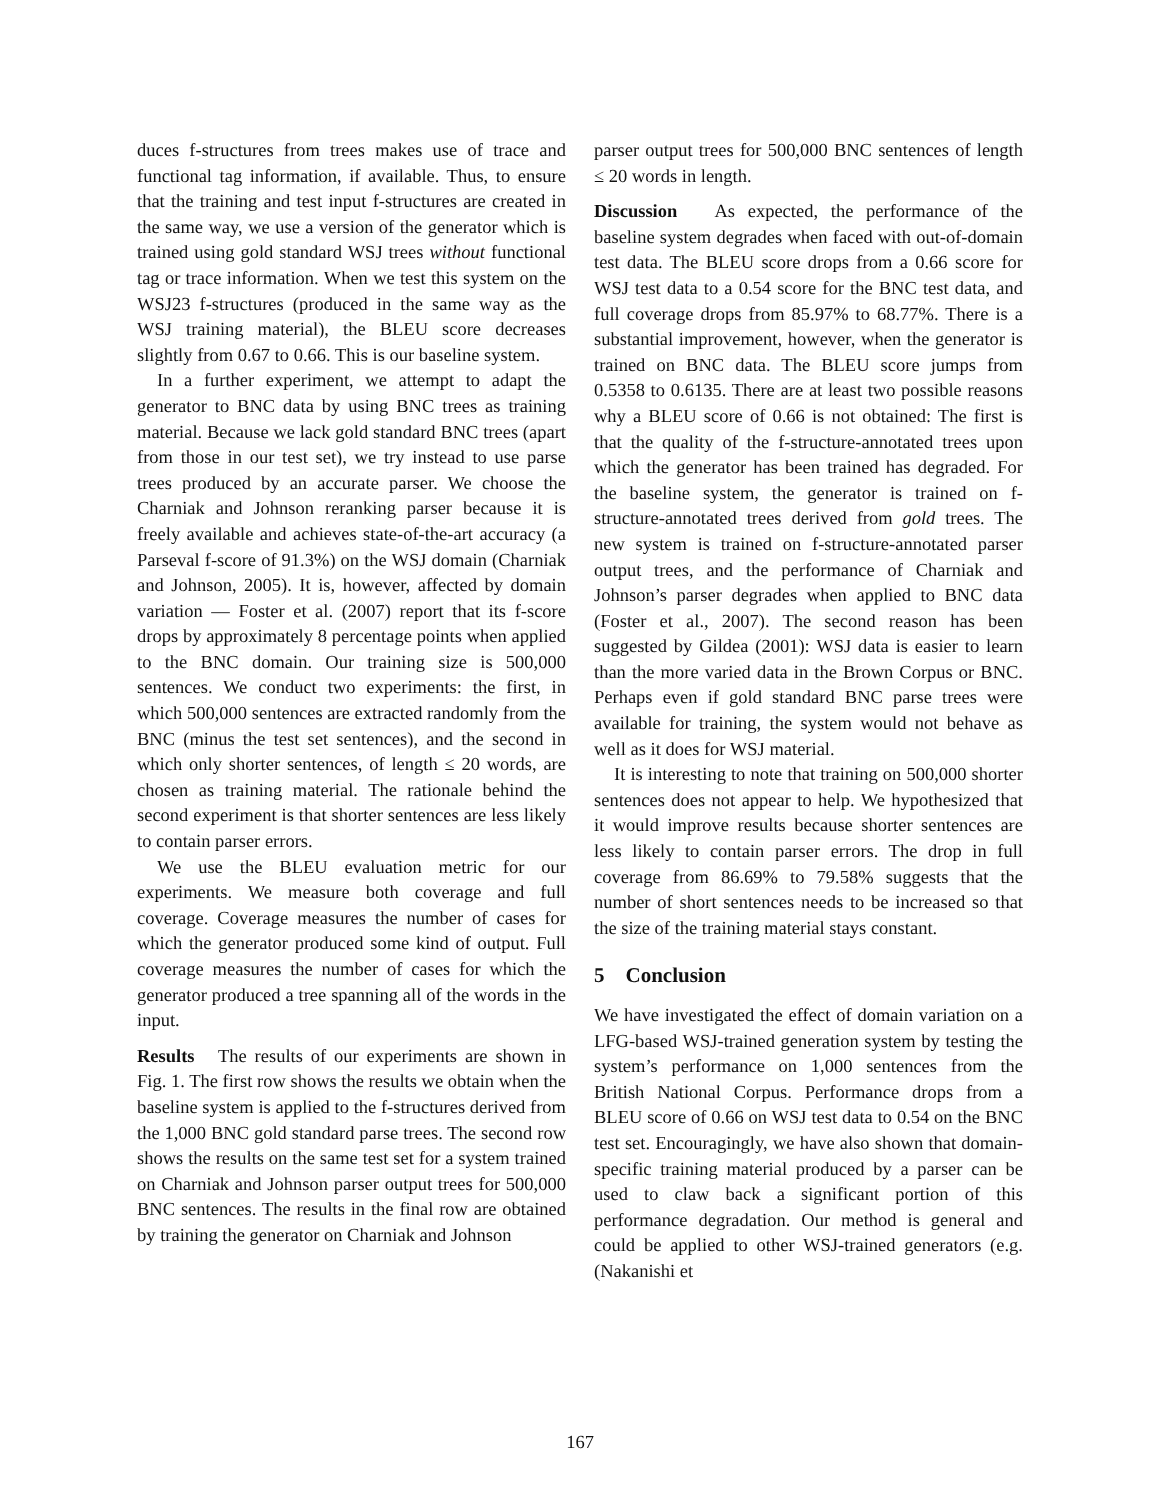duces f-structures from trees makes use of trace and functional tag information, if available. Thus, to ensure that the training and test input f-structures are created in the same way, we use a version of the generator which is trained using gold standard WSJ trees without functional tag or trace information. When we test this system on the WSJ23 f-structures (produced in the same way as the WSJ training material), the BLEU score decreases slightly from 0.67 to 0.66. This is our baseline system.
In a further experiment, we attempt to adapt the generator to BNC data by using BNC trees as training material. Because we lack gold standard BNC trees (apart from those in our test set), we try instead to use parse trees produced by an accurate parser. We choose the Charniak and Johnson reranking parser because it is freely available and achieves state-of-the-art accuracy (a Parseval f-score of 91.3%) on the WSJ domain (Charniak and Johnson, 2005). It is, however, affected by domain variation — Foster et al. (2007) report that its f-score drops by approximately 8 percentage points when applied to the BNC domain. Our training size is 500,000 sentences. We conduct two experiments: the first, in which 500,000 sentences are extracted randomly from the BNC (minus the test set sentences), and the second in which only shorter sentences, of length ≤ 20 words, are chosen as training material. The rationale behind the second experiment is that shorter sentences are less likely to contain parser errors.
We use the BLEU evaluation metric for our experiments. We measure both coverage and full coverage. Coverage measures the number of cases for which the generator produced some kind of output. Full coverage measures the number of cases for which the generator produced a tree spanning all of the words in the input.
Results The results of our experiments are shown in Fig. 1. The first row shows the results we obtain when the baseline system is applied to the f-structures derived from the 1,000 BNC gold standard parse trees. The second row shows the results on the same test set for a system trained on Charniak and Johnson parser output trees for 500,000 BNC sentences. The results in the final row are obtained by training the generator on Charniak and Johnson
parser output trees for 500,000 BNC sentences of length ≤ 20 words in length.
Discussion As expected, the performance of the baseline system degrades when faced with out-of-domain test data. The BLEU score drops from a 0.66 score for WSJ test data to a 0.54 score for the BNC test data, and full coverage drops from 85.97% to 68.77%. There is a substantial improvement, however, when the generator is trained on BNC data. The BLEU score jumps from 0.5358 to 0.6135. There are at least two possible reasons why a BLEU score of 0.66 is not obtained: The first is that the quality of the f-structure-annotated trees upon which the generator has been trained has degraded. For the baseline system, the generator is trained on f-structure-annotated trees derived from gold trees. The new system is trained on f-structure-annotated parser output trees, and the performance of Charniak and Johnson’s parser degrades when applied to BNC data (Foster et al., 2007). The second reason has been suggested by Gildea (2001): WSJ data is easier to learn than the more varied data in the Brown Corpus or BNC. Perhaps even if gold standard BNC parse trees were available for training, the system would not behave as well as it does for WSJ material.
It is interesting to note that training on 500,000 shorter sentences does not appear to help. We hypothesized that it would improve results because shorter sentences are less likely to contain parser errors. The drop in full coverage from 86.69% to 79.58% suggests that the number of short sentences needs to be increased so that the size of the training material stays constant.
5 Conclusion
We have investigated the effect of domain variation on a LFG-based WSJ-trained generation system by testing the system’s performance on 1,000 sentences from the British National Corpus. Performance drops from a BLEU score of 0.66 on WSJ test data to 0.54 on the BNC test set. Encouragingly, we have also shown that domain-specific training material produced by a parser can be used to claw back a significant portion of this performance degradation. Our method is general and could be applied to other WSJ-trained generators (e.g. (Nakanishi et
167